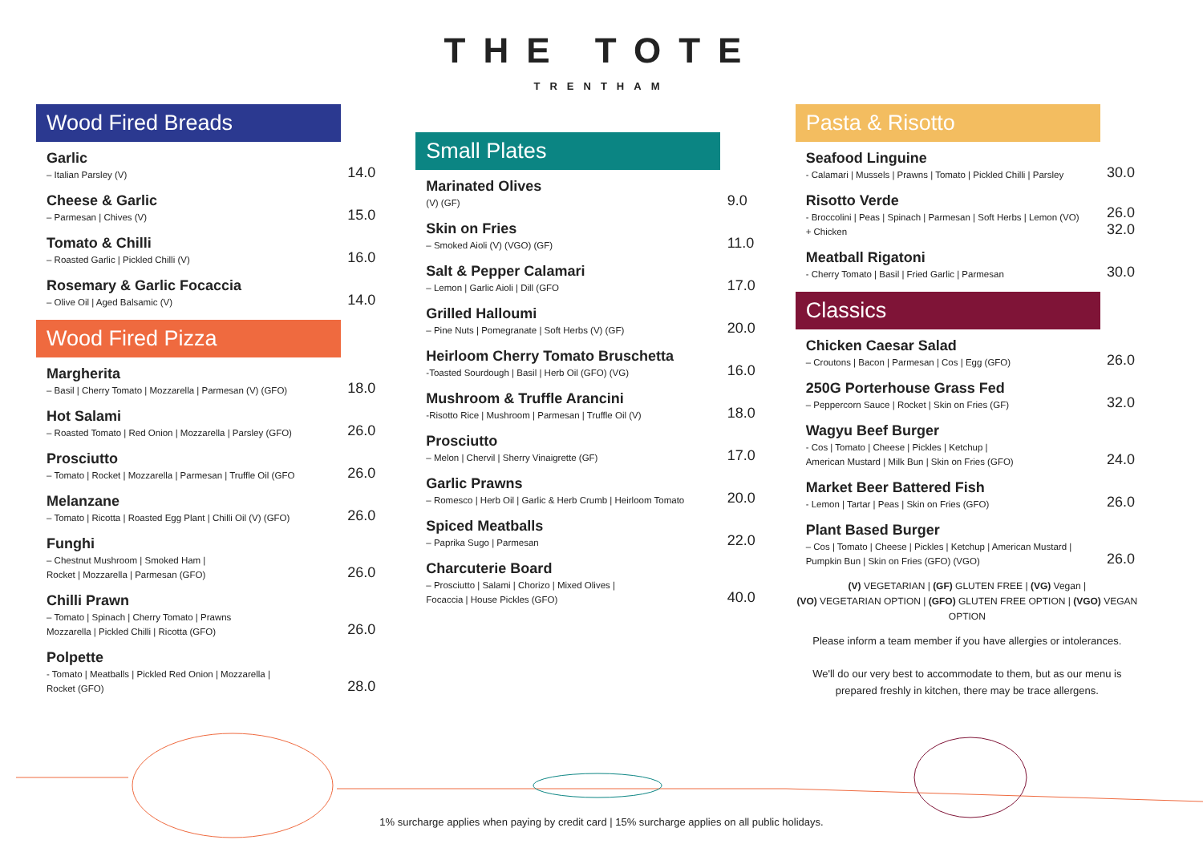THE TOTE
TRENTHAM
Wood Fired Breads
Garlic
– Italian Parsley (V)
14.0
Cheese & Garlic
– Parmesan | Chives (V)
15.0
Tomato & Chilli
– Roasted Garlic | Pickled Chilli (V)
16.0
Rosemary & Garlic Focaccia
– Olive Oil | Aged Balsamic (V)
14.0
Wood Fired Pizza
Margherita
– Basil | Cherry Tomato | Mozzarella | Parmesan (V) (GFO)
18.0
Hot Salami
– Roasted Tomato | Red Onion | Mozzarella | Parsley (GFO)
26.0
Prosciutto
– Tomato | Rocket | Mozzarella | Parmesan | Truffle Oil (GFO
26.0
Melanzane
– Tomato | Ricotta | Roasted Egg Plant | Chilli Oil (V) (GFO)
26.0
Funghi
– Chestnut Mushroom | Smoked Ham |
Rocket | Mozzarella | Parmesan (GFO)
26.0
Chilli Prawn
– Tomato | Spinach | Cherry Tomato | Prawns
Mozzarella | Pickled Chilli | Ricotta (GFO)
26.0
Polpette
- Tomato | Meatballs | Pickled Red Onion | Mozzarella |
Rocket (GFO)
28.0
Small Plates
Marinated Olives
(V) (GF)
9.0
Skin on Fries
– Smoked Aioli (V) (VGO) (GF)
11.0
Salt & Pepper Calamari
– Lemon | Garlic Aioli | Dill (GFO
17.0
Grilled Halloumi
– Pine Nuts | Pomegranate | Soft Herbs (V) (GF)
20.0
Heirloom Cherry Tomato Bruschetta
-Toasted Sourdough | Basil | Herb Oil (GFO) (VG)
16.0
Mushroom & Truffle Arancini
-Risotto Rice | Mushroom | Parmesan | Truffle Oil (V)
18.0
Prosciutto
– Melon | Chervil | Sherry Vinaigrette (GF)
17.0
Garlic Prawns
– Romesco | Herb Oil | Garlic & Herb Crumb | Heirloom Tomato
20.0
Spiced Meatballs
– Paprika Sugo | Parmesan
22.0
Charcuterie Board
– Prosciutto | Salami | Chorizo | Mixed Olives |
Focaccia | House Pickles (GFO)
40.0
Pasta & Risotto
Seafood Linguine
- Calamari | Mussels | Prawns | Tomato | Pickled Chilli | Parsley
30.0
Risotto Verde
- Broccolini | Peas | Spinach | Parmesan | Soft Herbs | Lemon (VO)
+ Chicken
26.0
32.0
Meatball Rigatoni
- Cherry Tomato | Basil | Fried Garlic | Parmesan
30.0
Classics
Chicken Caesar Salad
– Croutons | Bacon | Parmesan | Cos | Egg (GFO)
26.0
250G Porterhouse Grass Fed
– Peppercorn Sauce | Rocket | Skin on Fries (GF)
32.0
Wagyu Beef Burger
- Cos | Tomato | Cheese | Pickles | Ketchup |
American Mustard | Milk Bun | Skin on Fries (GFO)
24.0
Market Beer Battered Fish
- Lemon | Tartar | Peas | Skin on Fries (GFO)
26.0
Plant Based Burger
– Cos | Tomato | Cheese | Pickles | Ketchup | American Mustard |
Pumpkin Bun | Skin on Fries (GFO) (VGO)
26.0
(V) VEGETARIAN | (GF) GLUTEN FREE | (VG) Vegan |
(VO) VEGETARIAN OPTION | (GFO) GLUTEN FREE OPTION | (VGO) VEGAN OPTION
Please inform a team member if you have allergies or intolerances.
We'll do our very best to accommodate to them, but as our menu is prepared freshly in kitchen, there may be trace allergens.
1% surcharge applies when paying by credit card | 15% surcharge applies on all public holidays.